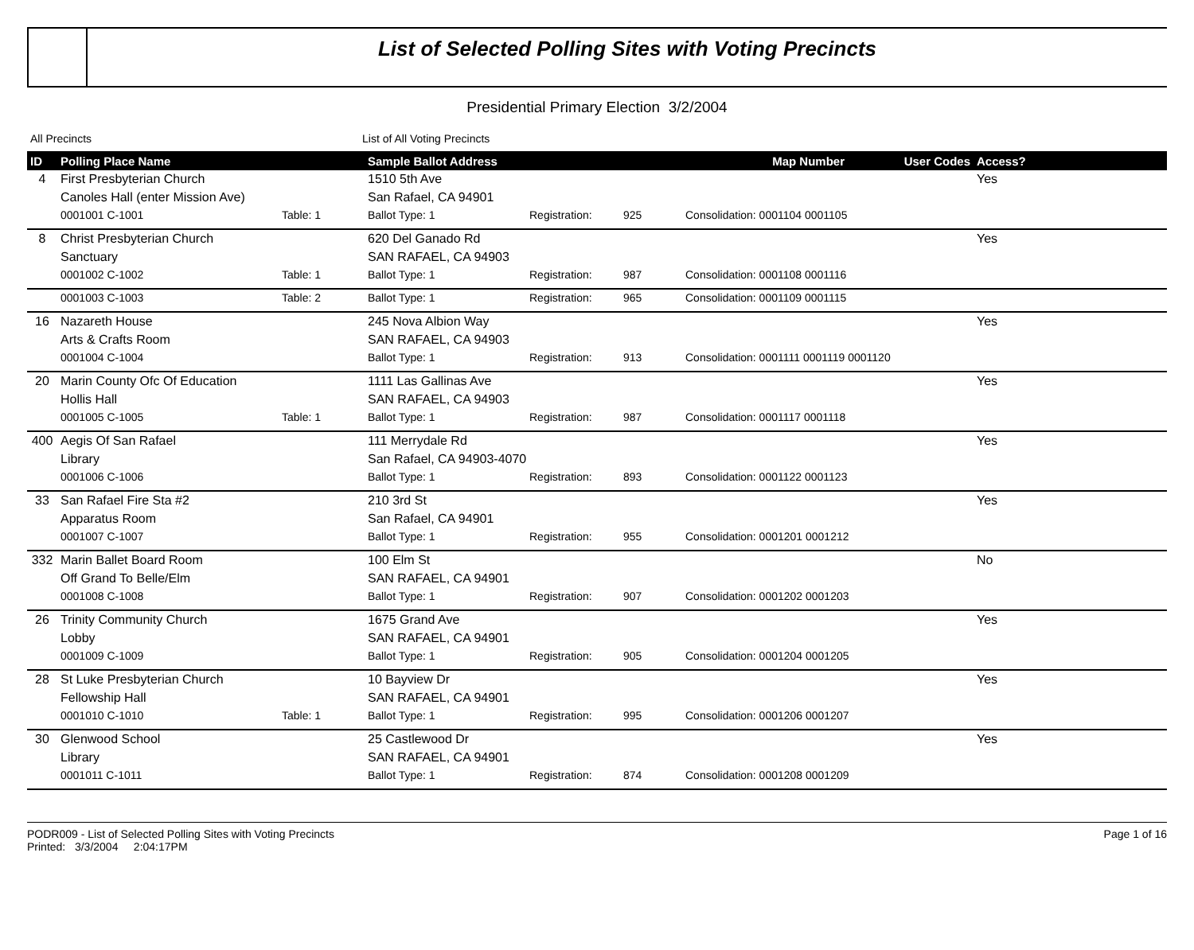List of Selected Polling Sites with Voting Precincts
Presidential Primary Election 3/2/2004
All Precincts List of All Voting Precincts
| ID | Polling Place Name | | Sample Ballot Address | | | Map Number | User Codes | Access? |
| --- | --- | --- | --- | --- | --- | --- | --- | --- |
| 4 | First Presbyterian Church | | 1510 5th Ave | | | | | Yes |
| | Canoles Hall (enter Mission Ave) | | San Rafael, CA 94901 | | | | | |
| | 0001001 C-1001 | Table: 1 | Ballot Type: 1 | Registration: | 925 | Consolidation: 0001104 0001105 | | |
| 8 | Christ Presbyterian Church | | 620 Del Ganado Rd | | | | | Yes |
| | Sanctuary | | SAN RAFAEL, CA 94903 | | | | | |
| | 0001002 C-1002 | Table: 1 | Ballot Type: 1 | Registration: | 987 | Consolidation: 0001108 0001116 | | |
| | 0001003 C-1003 | Table: 2 | Ballot Type: 1 | Registration: | 965 | Consolidation: 0001109 0001115 | | |
| 16 | Nazareth House | | 245 Nova Albion Way | | | | | Yes |
| | Arts & Crafts Room | | SAN RAFAEL, CA 94903 | | | | | |
| | 0001004 C-1004 | | Ballot Type: 1 | Registration: | 913 | Consolidation: 0001111 0001119 0001120 | | |
| 20 | Marin County Ofc Of Education | | 1111 Las Gallinas Ave | | | | | Yes |
| | Hollis Hall | | SAN RAFAEL, CA 94903 | | | | | |
| | 0001005 C-1005 | Table: 1 | Ballot Type: 1 | Registration: | 987 | Consolidation: 0001117 0001118 | | |
| 400 | Aegis Of San Rafael | | 111 Merrydale Rd | | | | | Yes |
| | Library | | San Rafael, CA 94903-4070 | | | | | |
| | 0001006 C-1006 | | Ballot Type: 1 | Registration: | 893 | Consolidation: 0001122 0001123 | | |
| 33 | San Rafael Fire Sta #2 | | 210 3rd St | | | | | Yes |
| | Apparatus Room | | San Rafael, CA 94901 | | | | | |
| | 0001007 C-1007 | | Ballot Type: 1 | Registration: | 955 | Consolidation: 0001201 0001212 | | |
| 332 | Marin Ballet Board Room | | 100 Elm St | | | | | No |
| | Off Grand To Belle/Elm | | SAN RAFAEL, CA 94901 | | | | | |
| | 0001008 C-1008 | | Ballot Type: 1 | Registration: | 907 | Consolidation: 0001202 0001203 | | |
| 26 | Trinity Community Church | | 1675 Grand Ave | | | | | Yes |
| | Lobby | | SAN RAFAEL, CA 94901 | | | | | |
| | 0001009 C-1009 | | Ballot Type: 1 | Registration: | 905 | Consolidation: 0001204 0001205 | | |
| 28 | St Luke Presbyterian Church | | 10 Bayview Dr | | | | | Yes |
| | Fellowship Hall | | SAN RAFAEL, CA 94901 | | | | | |
| | 0001010 C-1010 | Table: 1 | Ballot Type: 1 | Registration: | 995 | Consolidation: 0001206 0001207 | | |
| 30 | Glenwood School | | 25 Castlewood Dr | | | | | Yes |
| | Library | | SAN RAFAEL, CA 94901 | | | | | |
| | 0001011 C-1011 | | Ballot Type: 1 | Registration: | 874 | Consolidation: 0001208 0001209 | | |
PODR009 - List of Selected Polling Sites with Voting Precincts
Printed: 3/3/2004 2:04:17PM
Page 1 of 16